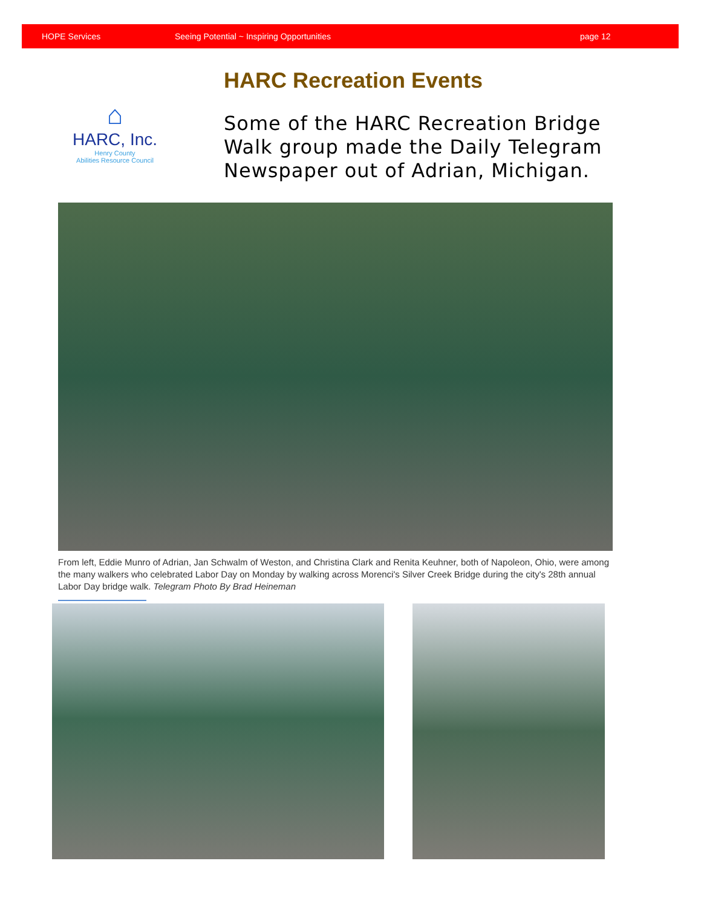HOPE Services Seeing Potential ~ Inspiring Opportunities page 12
HARC Recreation Events
⌂
HARC, Inc.
Henry County
Abilities Resource Council
Some of the HARC Recreation Bridge Walk group made the Daily Telegram Newspaper out of Adrian, Michigan.
From left, Eddie Munro of Adrian, Jan Schwalm of Weston, and Christina Clark and Renita Keuhner, both of Napoleon, Ohio, were among the many walkers who celebrated Labor Day on Monday by walking across Morenci's Silver Creek Bridge during the city's 28th annual Labor Day bridge walk. Telegram Photo By Brad Heineman